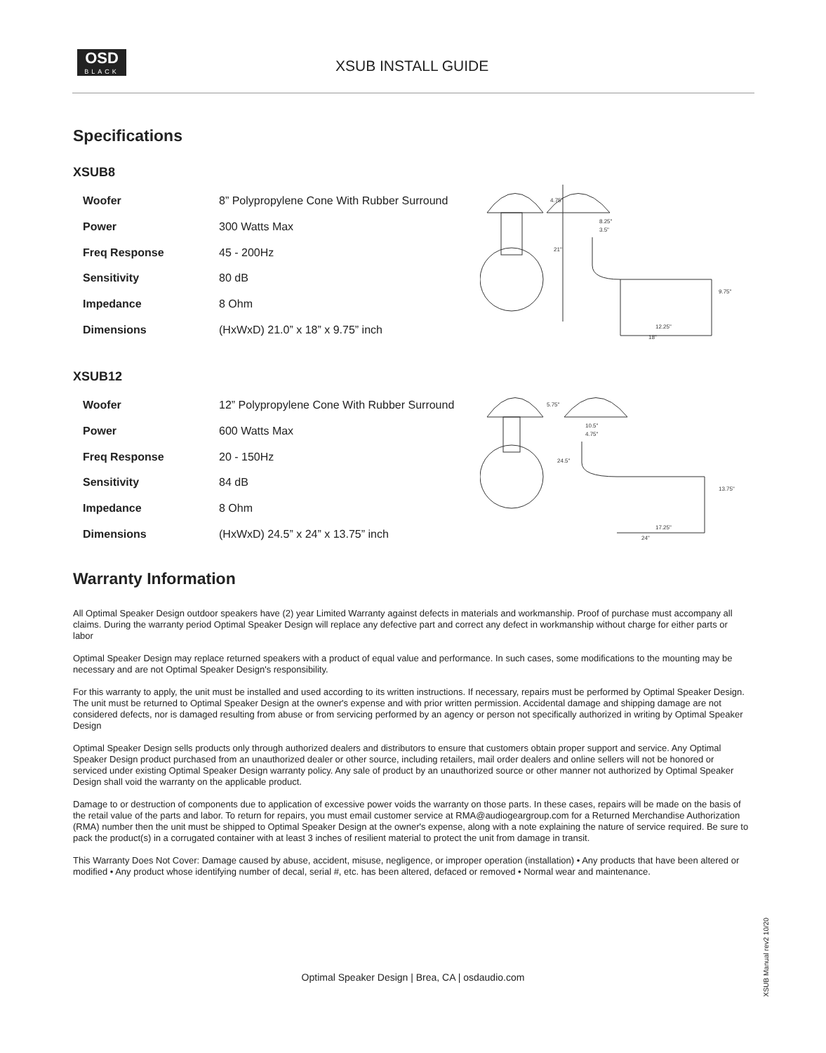OSD
BLACK
XSUB INSTALL GUIDE
Specifications
XSUB8
| Woofer | 8” Polypropylene Cone With Rubber Surround |
| Power | 300 Watts Max |
| Freq Response | 45 - 200Hz |
| Sensitivity | 80 dB |
| Impedance | 8 Ohm |
| Dimensions | (HxWxD) 21.0” x 18” x 9.75” inch |
8.25"
3.5"
21"
12.25"
18"
9.75"
4.75"
XSUB12
| Woofer | 12” Polypropylene Cone With Rubber Surround |
| Power | 600 Watts Max |
| Freq Response | 20 - 150Hz |
| Sensitivity | 84 dB |
| Impedance | 8 Ohm |
| Dimensions | (HxWxD) 24.5” x 24” x 13.75” inch |
10.5"
4.75"
24.5"
17.25"
24"
13.75"
5.75"
Warranty Information
All Optimal Speaker Design outdoor speakers have (2) year Limited Warranty against defects in materials and workmanship. Proof of purchase must accompany all claims. During the warranty period Optimal Speaker Design will replace any defective part and correct any defect in workmanship without charge for either parts or labor
Optimal Speaker Design may replace returned speakers with a product of equal value and performance. In such cases, some modifications to the mounting may be necessary and are not Optimal Speaker Design's responsibility.
For this warranty to apply, the unit must be installed and used according to its written instructions. If necessary, repairs must be performed by Optimal Speaker Design. The unit must be returned to Optimal Speaker Design at the owner's expense and with prior written permission. Accidental damage and shipping damage are not considered defects, nor is damaged resulting from abuse or from servicing performed by an agency or person not specifically authorized in writing by Optimal Speaker Design
Optimal Speaker Design sells products only through authorized dealers and distributors to ensure that customers obtain proper support and service. Any Optimal Speaker Design product purchased from an unauthorized dealer or other source, including retailers, mail order dealers and online sellers will not be honored or serviced under existing Optimal Speaker Design warranty policy. Any sale of product by an unauthorized source or other manner not authorized by Optimal Speaker Design shall void the warranty on the applicable product.
Damage to or destruction of components due to application of excessive power voids the warranty on those parts. In these cases, repairs will be made on the basis of the retail value of the parts and labor. To return for repairs, you must email customer service at RMA@audiogeargroup.com for a Returned Merchandise Authorization (RMA) number then the unit must be shipped to Optimal Speaker Design at the owner's expense, along with a note explaining the nature of service required. Be sure to pack the product(s) in a corrugated container with at least 3 inches of resilient material to protect the unit from damage in transit.
This Warranty Does Not Cover: Damage caused by abuse, accident, misuse, negligence, or improper operation (installation) • Any products that have been altered or modified • Any product whose identifying number of decal, serial #, etc. has been altered, defaced or removed • Normal wear and maintenance.
Optimal Speaker Design | Brea, CA | osdaudio.com
XSUB Manual rev2 10/20